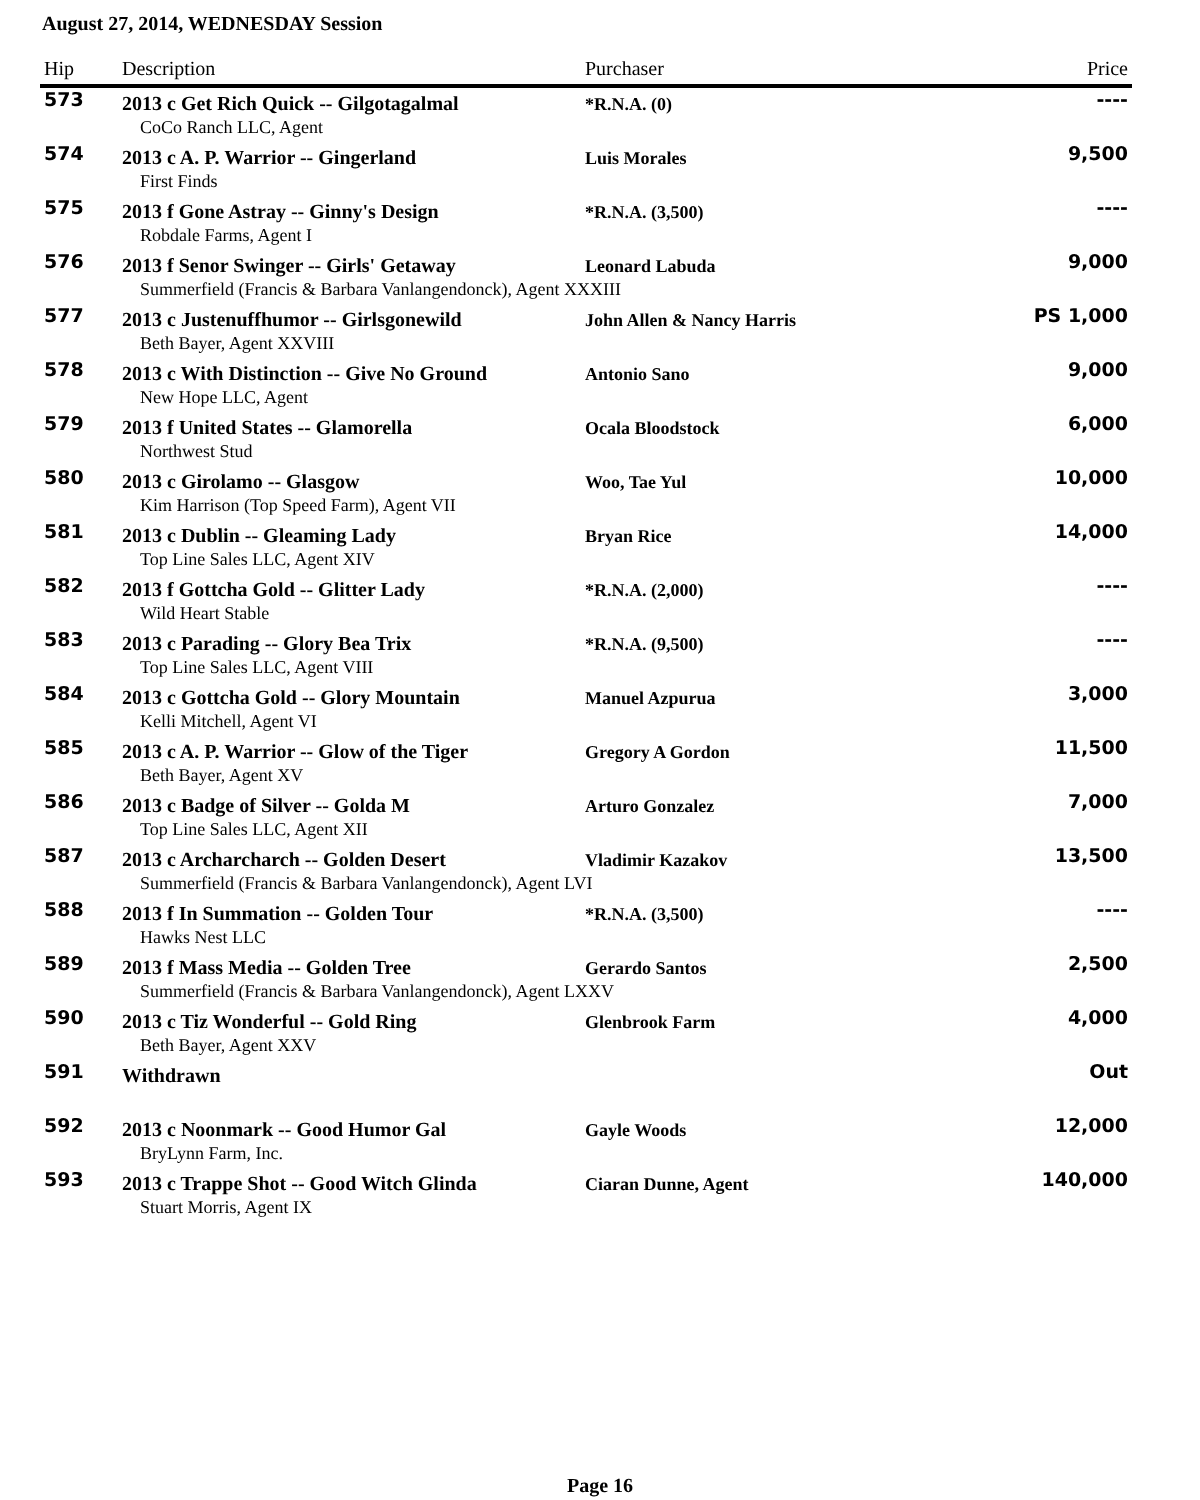August 27, 2014, WEDNESDAY Session
| Hip | Description | Purchaser | Price |
| --- | --- | --- | --- |
| 573 | 2013 c Get Rich Quick -- Gilgotagalmal | *R.N.A. (0) | ---- |
| | CoCo Ranch LLC, Agent | | |
| 574 | 2013 c A. P. Warrior -- Gingerland | Luis Morales | 9,500 |
| | First Finds | | |
| 575 | 2013 f Gone Astray -- Ginny's Design | *R.N.A. (3,500) | ---- |
| | Robdale Farms, Agent I | | |
| 576 | 2013 f Senor Swinger -- Girls' Getaway | Leonard Labuda | 9,000 |
| | Summerfield (Francis & Barbara Vanlangendonck), Agent XXXIII | | |
| 577 | 2013 c Justenuffhumor -- Girlsgonewild | John Allen & Nancy Harris | PS 1,000 |
| | Beth Bayer, Agent XXVIII | | |
| 578 | 2013 c With Distinction -- Give No Ground | Antonio Sano | 9,000 |
| | New Hope LLC, Agent | | |
| 579 | 2013 f United States -- Glamorella | Ocala Bloodstock | 6,000 |
| | Northwest Stud | | |
| 580 | 2013 c Girolamo -- Glasgow | Woo, Tae Yul | 10,000 |
| | Kim Harrison (Top Speed Farm), Agent VII | | |
| 581 | 2013 c Dublin -- Gleaming Lady | Bryan Rice | 14,000 |
| | Top Line Sales LLC, Agent XIV | | |
| 582 | 2013 f Gottcha Gold -- Glitter Lady | *R.N.A. (2,000) | ---- |
| | Wild Heart Stable | | |
| 583 | 2013 c Parading -- Glory Bea Trix | *R.N.A. (9,500) | ---- |
| | Top Line Sales LLC, Agent VIII | | |
| 584 | 2013 c Gottcha Gold -- Glory Mountain | Manuel Azpurua | 3,000 |
| | Kelli Mitchell, Agent VI | | |
| 585 | 2013 c A. P. Warrior -- Glow of the Tiger | Gregory A Gordon | 11,500 |
| | Beth Bayer, Agent XV | | |
| 586 | 2013 c Badge of Silver -- Golda M | Arturo Gonzalez | 7,000 |
| | Top Line Sales LLC, Agent XII | | |
| 587 | 2013 c Archarcharch -- Golden Desert | Vladimir Kazakov | 13,500 |
| | Summerfield (Francis & Barbara Vanlangendonck), Agent LVI | | |
| 588 | 2013 f In Summation -- Golden Tour | *R.N.A. (3,500) | ---- |
| | Hawks Nest LLC | | |
| 589 | 2013 f Mass Media -- Golden Tree | Gerardo Santos | 2,500 |
| | Summerfield (Francis & Barbara Vanlangendonck), Agent LXXV | | |
| 590 | 2013 c Tiz Wonderful -- Gold Ring | Glenbrook Farm | 4,000 |
| | Beth Bayer, Agent XXV | | |
| 591 | Withdrawn | | Out |
| 592 | 2013 c Noonmark -- Good Humor Gal | Gayle Woods | 12,000 |
| | BryLynn Farm, Inc. | | |
| 593 | 2013 c Trappe Shot -- Good Witch Glinda | Ciaran Dunne, Agent | 140,000 |
| | Stuart Morris, Agent IX | | |
Page 16